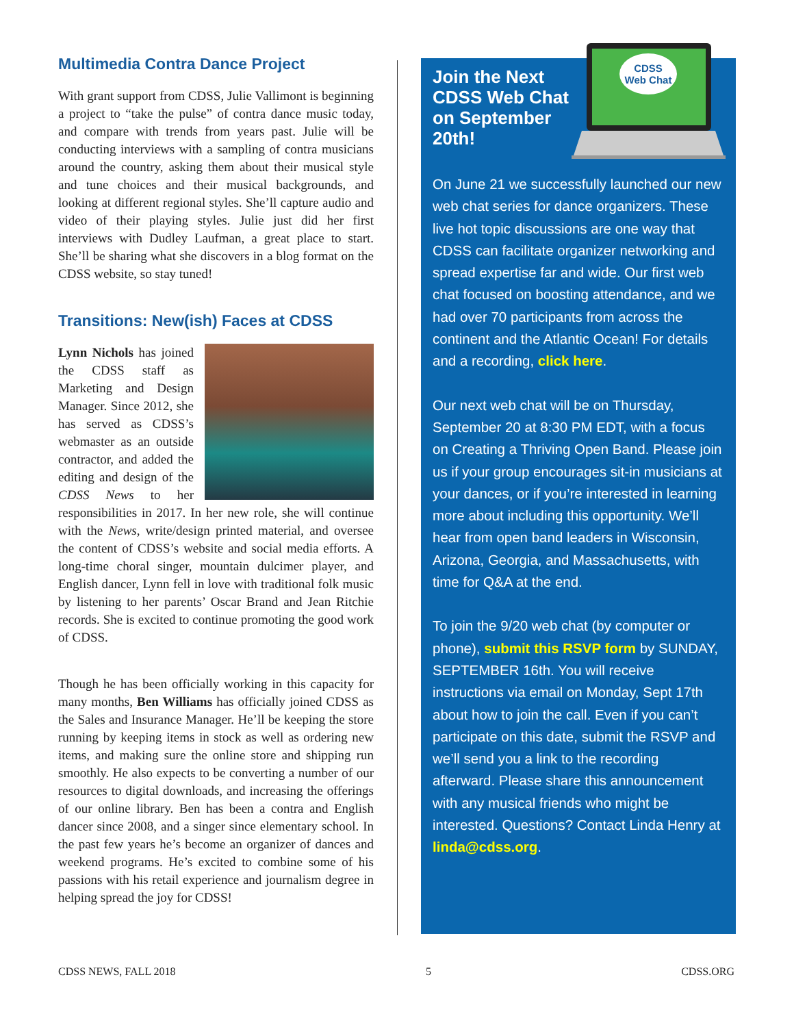Multimedia Contra Dance Project
With grant support from CDSS, Julie Vallimont is beginning a project to “take the pulse” of contra dance music today, and compare with trends from years past. Julie will be conducting interviews with a sampling of contra musicians around the country, asking them about their musical style and tune choices and their musical backgrounds, and looking at different regional styles. She’ll capture audio and video of their playing styles. Julie just did her first interviews with Dudley Laufman, a great place to start. She’ll be sharing what she discovers in a blog format on the CDSS website, so stay tuned!
Transitions: New(ish) Faces at CDSS
Lynn Nichols has joined the CDSS staff as Marketing and Design Manager. Since 2012, she has served as CDSS’s webmaster as an outside contractor, and added the editing and design of the CDSS News to her responsibilities in 2017. In her new role, she will continue with the News, write/design printed material, and oversee the content of CDSS’s website and social media efforts. A long-time choral singer, mountain dulcimer player, and English dancer, Lynn fell in love with traditional folk music by listening to her parents’ Oscar Brand and Jean Ritchie records. She is excited to continue promoting the good work of CDSS.
Though he has been officially working in this capacity for many months, Ben Williams has officially joined CDSS as the Sales and Insurance Manager. He’ll be keeping the store running by keeping items in stock as well as ordering new items, and making sure the online store and shipping run smoothly. He also expects to be converting a number of our resources to digital downloads, and increasing the offerings of our online library. Ben has been a contra and English dancer since 2008, and a singer since elementary school. In the past few years he’s become an organizer of dances and weekend programs. He’s excited to combine some of his passions with his retail experience and journalism degree in helping spread the joy for CDSS!
CDSS
Web Chat
Join the Next CDSS Web Chat on September 20th!
On June 21 we successfully launched our new web chat series for dance organizers. These live hot topic discussions are one way that CDSS can facilitate organizer networking and spread expertise far and wide. Our first web chat focused on boosting attendance, and we had over 70 participants from across the continent and the Atlantic Ocean! For details and a recording, click here.
Our next web chat will be on Thursday, September 20 at 8:30 PM EDT, with a focus on Creating a Thriving Open Band. Please join us if your group encourages sit-in musicians at your dances, or if you’re interested in learning more about including this opportunity. We’ll hear from open band leaders in Wisconsin, Arizona, Georgia, and Massachusetts, with time for Q&A at the end.
To join the 9/20 web chat (by computer or phone), submit this RSVP form by SUNDAY, SEPTEMBER 16th. You will receive instructions via email on Monday, Sept 17th about how to join the call. Even if you can’t participate on this date, submit the RSVP and we’ll send you a link to the recording afterward. Please share this announcement with any musical friends who might be interested. Questions? Contact Linda Henry at linda@cdss.org.
CDSS NEWS, FALL 2018 5 CDSS.ORG